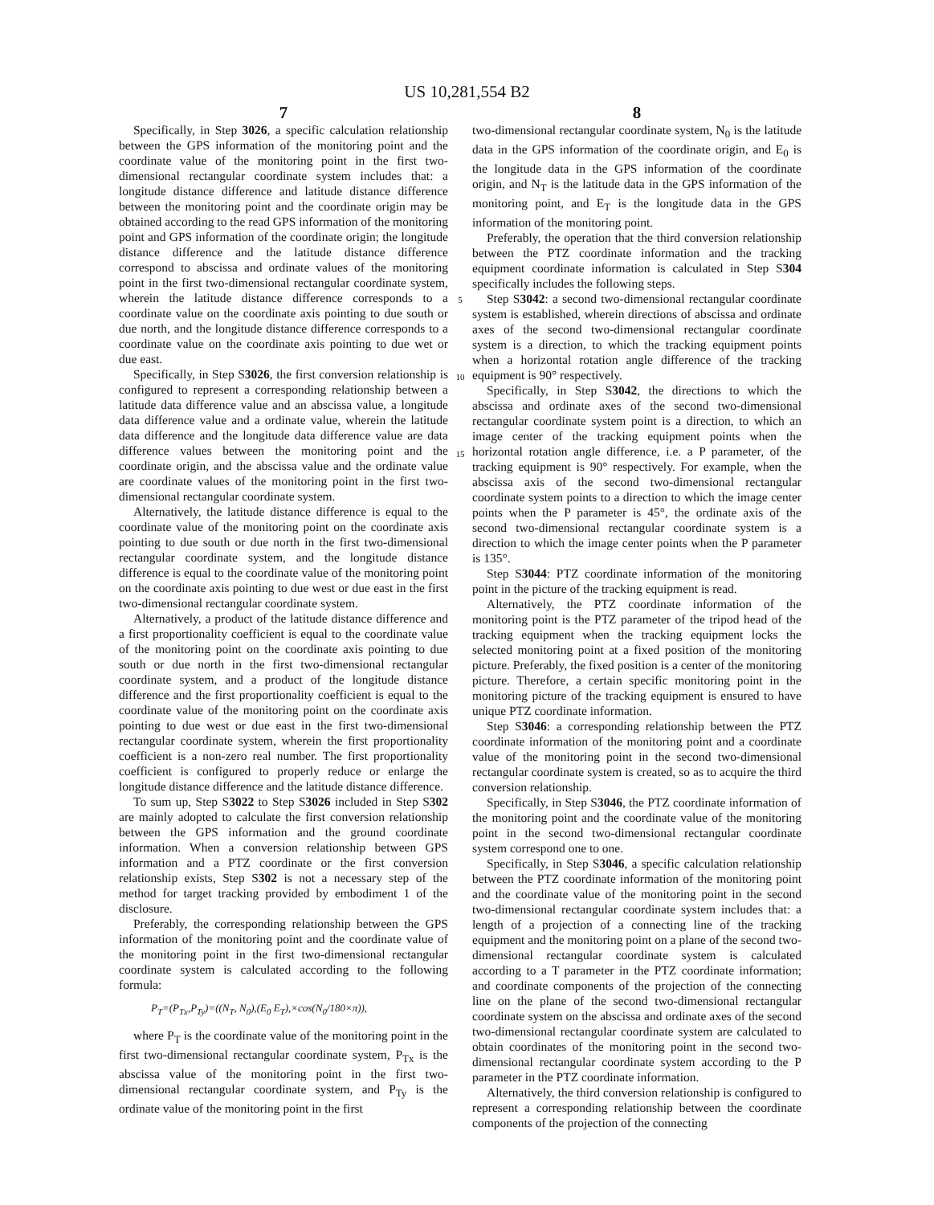US 10,281,554 B2
7
Specifically, in Step 3026, a specific calculation relationship between the GPS information of the monitoring point and the coordinate value of the monitoring point in the first two-dimensional rectangular coordinate system includes that: a longitude distance difference and latitude distance difference between the monitoring point and the coordinate origin may be obtained according to the read GPS information of the monitoring point and GPS information of the coordinate origin; the longitude distance difference and the latitude distance difference correspond to abscissa and ordinate values of the monitoring point in the first two-dimensional rectangular coordinate system, wherein the latitude distance difference corresponds to a coordinate value on the coordinate axis pointing to due south or due north, and the longitude distance difference corresponds to a coordinate value on the coordinate axis pointing to due wet or due east.
Specifically, in Step S3026, the first conversion relationship is configured to represent a corresponding relationship between a latitude data difference value and an abscissa value, a longitude data difference value and a ordinate value, wherein the latitude data difference and the longitude data difference value are data difference values between the monitoring point and the coordinate origin, and the abscissa value and the ordinate value are coordinate values of the monitoring point in the first two-dimensional rectangular coordinate system.
Alternatively, the latitude distance difference is equal to the coordinate value of the monitoring point on the coordinate axis pointing to due south or due north in the first two-dimensional rectangular coordinate system, and the longitude distance difference is equal to the coordinate value of the monitoring point on the coordinate axis pointing to due west or due east in the first two-dimensional rectangular coordinate system.
Alternatively, a product of the latitude distance difference and a first proportionality coefficient is equal to the coordinate value of the monitoring point on the coordinate axis pointing to due south or due north in the first two-dimensional rectangular coordinate system, and a product of the longitude distance difference and the first proportionality coefficient is equal to the coordinate value of the monitoring point on the coordinate axis pointing to due west or due east in the first two-dimensional rectangular coordinate system, wherein the first proportionality coefficient is a non-zero real number. The first proportionality coefficient is configured to properly reduce or enlarge the longitude distance difference and the latitude distance difference.
To sum up, Step S3022 to Step S3026 included in Step S302 are mainly adopted to calculate the first conversion relationship between the GPS information and the ground coordinate information. When a conversion relationship between GPS information and a PTZ coordinate or the first conversion relationship exists, Step S302 is not a necessary step of the method for target tracking provided by embodiment 1 of the disclosure.
Preferably, the corresponding relationship between the GPS information of the monitoring point and the coordinate value of the monitoring point in the first two-dimensional rectangular coordinate system is calculated according to the following formula:
P<sub>T</sub>=(P<sub>Tx</sub>,P<sub>Ty</sub>)=((N<sub>T</sub>, N<sub>0</sub>),(E<sub>0</sub> E<sub>T</sub>),×cos(N<sub>0</sub>/180×π)),
where P<sub>T</sub> is the coordinate value of the monitoring point in the first two-dimensional rectangular coordinate system, P<sub>Tx</sub> is the abscissa value of the monitoring point in the first two-dimensional rectangular coordinate system, and P<sub>Ty</sub> is the ordinate value of the monitoring point in the first
5
10
15
8
two-dimensional rectangular coordinate system, N<sub>0</sub> is the latitude data in the GPS information of the coordinate origin, and E<sub>0</sub> is the longitude data in the GPS information of the coordinate origin, and N<sub>T</sub> is the latitude data in the GPS information of the monitoring point, and E<sub>T</sub> is the longitude data in the GPS information of the monitoring point.
Preferably, the operation that the third conversion relationship between the PTZ coordinate information and the tracking equipment coordinate information is calculated in Step S304 specifically includes the following steps.
Step S3042: a second two-dimensional rectangular coordinate system is established, wherein directions of abscissa and ordinate axes of the second two-dimensional rectangular coordinate system is a direction, to which the tracking equipment points when a horizontal rotation angle difference of the tracking equipment is 90° respectively.
Specifically, in Step S3042, the directions to which the abscissa and ordinate axes of the second two-dimensional rectangular coordinate system point is a direction, to which an image center of the tracking equipment points when the horizontal rotation angle difference, i.e. a P parameter, of the tracking equipment is 90° respectively. For example, when the abscissa axis of the second two-dimensional rectangular coordinate system points to a direction to which the image center points when the P parameter is 45°, the ordinate axis of the second two-dimensional rectangular coordinate system is a direction to which the image center points when the P parameter is 135°.
Step S3044: PTZ coordinate information of the monitoring point in the picture of the tracking equipment is read.
Alternatively, the PTZ coordinate information of the monitoring point is the PTZ parameter of the tripod head of the tracking equipment when the tracking equipment locks the selected monitoring point at a fixed position of the monitoring picture. Preferably, the fixed position is a center of the monitoring picture. Therefore, a certain specific monitoring point in the monitoring picture of the tracking equipment is ensured to have unique PTZ coordinate information.
Step S3046: a corresponding relationship between the PTZ coordinate information of the monitoring point and a coordinate value of the monitoring point in the second two-dimensional rectangular coordinate system is created, so as to acquire the third conversion relationship.
Specifically, in Step S3046, the PTZ coordinate information of the monitoring point and the coordinate value of the monitoring point in the second two-dimensional rectangular coordinate system correspond one to one.
Specifically, in Step S3046, a specific calculation relationship between the PTZ coordinate information of the monitoring point and the coordinate value of the monitoring point in the second two-dimensional rectangular coordinate system includes that: a length of a projection of a connecting line of the tracking equipment and the monitoring point on a plane of the second two-dimensional rectangular coordinate system is calculated according to a T parameter in the PTZ coordinate information; and coordinate components of the projection of the connecting line on the plane of the second two-dimensional rectangular coordinate system on the abscissa and ordinate axes of the second two-dimensional rectangular coordinate system are calculated to obtain coordinates of the monitoring point in the second two-dimensional rectangular coordinate system according to the P parameter in the PTZ coordinate information.
Alternatively, the third conversion relationship is configured to represent a corresponding relationship between the coordinate components of the projection of the connecting